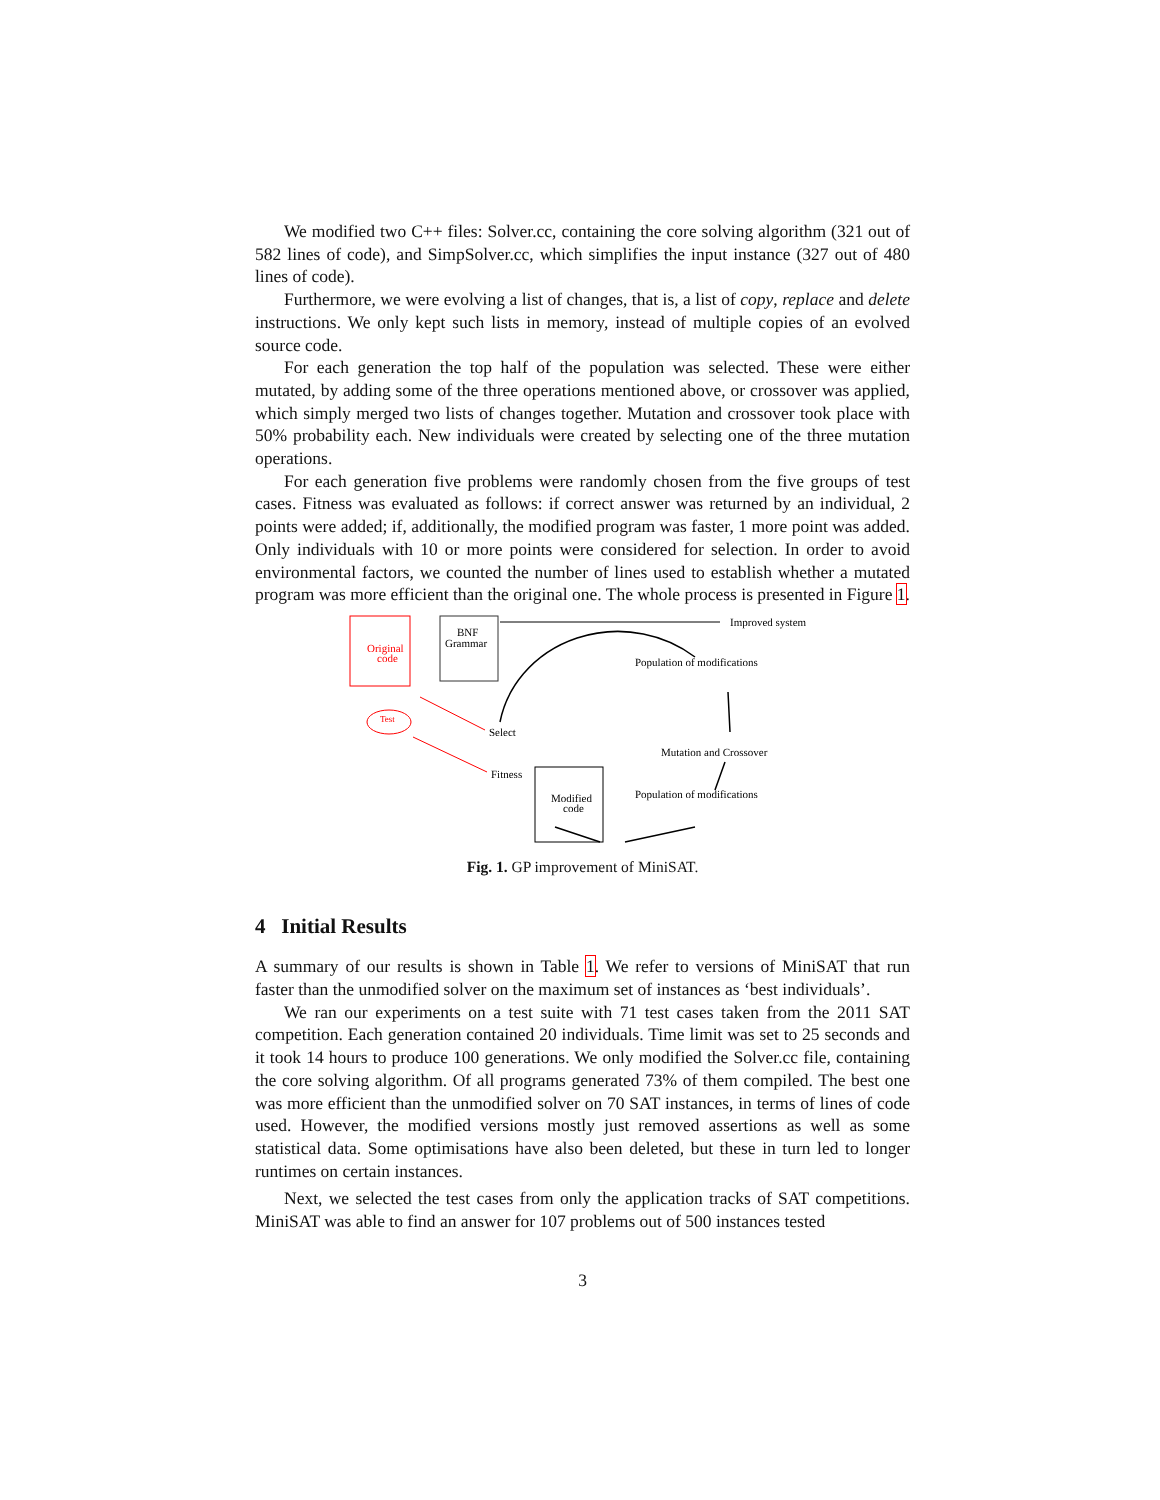We modified two C++ files: Solver.cc, containing the core solving algorithm (321 out of 582 lines of code), and SimpSolver.cc, which simplifies the input instance (327 out of 480 lines of code).
Furthermore, we were evolving a list of changes, that is, a list of copy, replace and delete instructions. We only kept such lists in memory, instead of multiple copies of an evolved source code.
For each generation the top half of the population was selected. These were either mutated, by adding some of the three operations mentioned above, or crossover was applied, which simply merged two lists of changes together. Mutation and crossover took place with 50% probability each. New individuals were created by selecting one of the three mutation operations.
For each generation five problems were randomly chosen from the five groups of test cases. Fitness was evaluated as follows: if correct answer was returned by an individual, 2 points were added; if, additionally, the modified program was faster, 1 more point was added. Only individuals with 10 or more points were considered for selection. In order to avoid environmental factors, we counted the number of lines used to establish whether a mutated program was more efficient than the original one. The whole process is presented in Figure 1.
Original
code
BNF
Grammar
Improved system
Test
Select
Fitness
Population of modifications
Mutation and Crossover
Population of modifications
Modified
code
Fig. 1. GP improvement of MiniSAT.
4 Initial Results
A summary of our results is shown in Table 1. We refer to versions of MiniSAT that run faster than the unmodified solver on the maximum set of instances as ‘best individuals’.
We ran our experiments on a test suite with 71 test cases taken from the 2011 SAT competition. Each generation contained 20 individuals. Time limit was set to 25 seconds and it took 14 hours to produce 100 generations. We only modified the Solver.cc file, containing the core solving algorithm. Of all programs generated 73% of them compiled. The best one was more efficient than the unmodified solver on 70 SAT instances, in terms of lines of code used. However, the modified versions mostly just removed assertions as well as some statistical data. Some optimisations have also been deleted, but these in turn led to longer runtimes on certain instances.
Next, we selected the test cases from only the application tracks of SAT competitions. MiniSAT was able to find an answer for 107 problems out of 500 instances tested
3